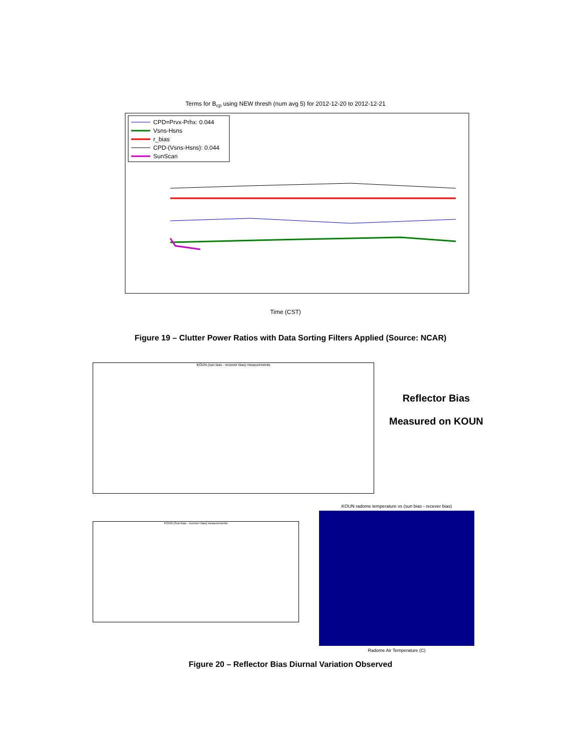Terms for B<sub>cp</sub> using NEW thresh (num avg 5) for 2012-12-20 to 2012-12-21
CPD=Prvx-Prhx: 0.044
Vsns-Hsns
r_bias
CPD-(Vsns-Hsns): 0.044
SunScan
Time (CST)
Figure 19 – Clutter Power Ratios with Data Sorting Filters Applied (Source: NCAR)
KOUN (sun bias - receiver bias) measurements
Reflector Bias
Measured on KOUN
KOUN (Sun bias - receiver bias) measurements
KOUN radome temperature vs (sun bias - recever bias)
Radome Air Temperature (C)
Figure 20 – Reflector Bias Diurnal Variation Observed